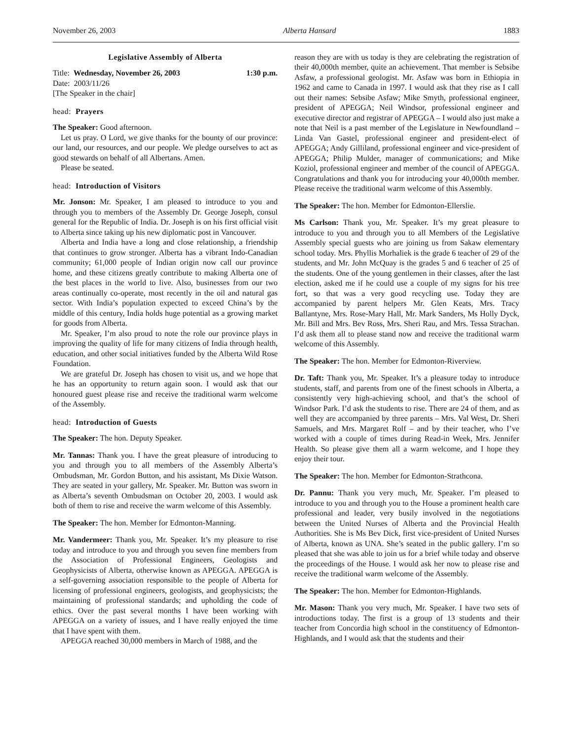November 26, 2003 Alberta Hansard 1883
Legislative Assembly of Alberta
Title: Wednesday, November 26, 2003 1:30 p.m.
Date: 2003/11/26
[The Speaker in the chair]
head: Prayers
The Speaker: Good afternoon.
Let us pray. O Lord, we give thanks for the bounty of our province: our land, our resources, and our people. We pledge ourselves to act as good stewards on behalf of all Albertans. Amen.
Please be seated.
head: Introduction of Visitors
Mr. Jonson: Mr. Speaker, I am pleased to introduce to you and through you to members of the Assembly Dr. George Joseph, consul general for the Republic of India. Dr. Joseph is on his first official visit to Alberta since taking up his new diplomatic post in Vancouver.
Alberta and India have a long and close relationship, a friendship that continues to grow stronger. Alberta has a vibrant Indo-Canadian community; 61,000 people of Indian origin now call our province home, and these citizens greatly contribute to making Alberta one of the best places in the world to live. Also, businesses from our two areas continually co-operate, most recently in the oil and natural gas sector. With India’s population expected to exceed China’s by the middle of this century, India holds huge potential as a growing market for goods from Alberta.
Mr. Speaker, I’m also proud to note the role our province plays in improving the quality of life for many citizens of India through health, education, and other social initiatives funded by the Alberta Wild Rose Foundation.
We are grateful Dr. Joseph has chosen to visit us, and we hope that he has an opportunity to return again soon. I would ask that our honoured guest please rise and receive the traditional warm welcome of the Assembly.
head: Introduction of Guests
The Speaker: The hon. Deputy Speaker.
Mr. Tannas: Thank you. I have the great pleasure of introducing to you and through you to all members of the Assembly Alberta’s Ombudsman, Mr. Gordon Button, and his assistant, Ms Dixie Watson. They are seated in your gallery, Mr. Speaker. Mr. Button was sworn in as Alberta’s seventh Ombudsman on October 20, 2003. I would ask both of them to rise and receive the warm welcome of this Assembly.
The Speaker: The hon. Member for Edmonton-Manning.
Mr. Vandermeer: Thank you, Mr. Speaker. It’s my pleasure to rise today and introduce to you and through you seven fine members from the Association of Professional Engineers, Geologists and Geophysicists of Alberta, otherwise known as APEGGA. APEGGA is a self-governing association responsible to the people of Alberta for licensing of professional engineers, geologists, and geophysicists; the maintaining of professional standards; and upholding the code of ethics. Over the past several months I have been working with APEGGA on a variety of issues, and I have really enjoyed the time that I have spent with them.
APEGGA reached 30,000 members in March of 1988, and the
reason they are with us today is they are celebrating the registration of their 40,000th member, quite an achievement. That member is Sebsibe Asfaw, a professional geologist. Mr. Asfaw was born in Ethiopia in 1962 and came to Canada in 1997. I would ask that they rise as I call out their names: Sebsibe Asfaw; Mike Smyth, professional engineer, president of APEGGA; Neil Windsor, professional engineer and executive director and registrar of APEGGA – I would also just make a note that Neil is a past member of the Legislature in Newfoundland – Linda Van Gastel, professional engineer and president-elect of APEGGA; Andy Gilliland, professional engineer and vice-president of APEGGA; Philip Mulder, manager of communications; and Mike Koziol, professional engineer and member of the council of APEGGA. Congratulations and thank you for introducing your 40,000th member. Please receive the traditional warm welcome of this Assembly.
The Speaker: The hon. Member for Edmonton-Ellerslie.
Ms Carlson: Thank you, Mr. Speaker. It’s my great pleasure to introduce to you and through you to all Members of the Legislative Assembly special guests who are joining us from Sakaw elementary school today. Mrs. Phyllis Morhaliek is the grade 6 teacher of 29 of the students, and Mr. John McQuay is the grades 5 and 6 teacher of 25 of the students. One of the young gentlemen in their classes, after the last election, asked me if he could use a couple of my signs for his tree fort, so that was a very good recycling use. Today they are accompanied by parent helpers Mr. Glen Keats, Mrs. Tracy Ballantyne, Mrs. Rose-Mary Hall, Mr. Mark Sanders, Ms Holly Dyck, Mr. Bill and Mrs. Bev Ross, Mrs. Sheri Rau, and Mrs. Tessa Strachan. I’d ask them all to please stand now and receive the traditional warm welcome of this Assembly.
The Speaker: The hon. Member for Edmonton-Riverview.
Dr. Taft: Thank you, Mr. Speaker. It’s a pleasure today to introduce students, staff, and parents from one of the finest schools in Alberta, a consistently very high-achieving school, and that’s the school of Windsor Park. I’d ask the students to rise. There are 24 of them, and as well they are accompanied by three parents – Mrs. Val West, Dr. Sheri Samuels, and Mrs. Margaret Rolf – and by their teacher, who I’ve worked with a couple of times during Read-in Week, Mrs. Jennifer Health. So please give them all a warm welcome, and I hope they enjoy their tour.
The Speaker: The hon. Member for Edmonton-Strathcona.
Dr. Pannu: Thank you very much, Mr. Speaker. I’m pleased to introduce to you and through you to the House a prominent health care professional and leader, very busily involved in the negotiations between the United Nurses of Alberta and the Provincial Health Authorities. She is Ms Bev Dick, first vice-president of United Nurses of Alberta, known as UNA. She’s seated in the public gallery. I’m so pleased that she was able to join us for a brief while today and observe the proceedings of the House. I would ask her now to please rise and receive the traditional warm welcome of the Assembly.
The Speaker: The hon. Member for Edmonton-Highlands.
Mr. Mason: Thank you very much, Mr. Speaker. I have two sets of introductions today. The first is a group of 13 students and their teacher from Concordia high school in the constituency of Edmonton-Highlands, and I would ask that the students and their